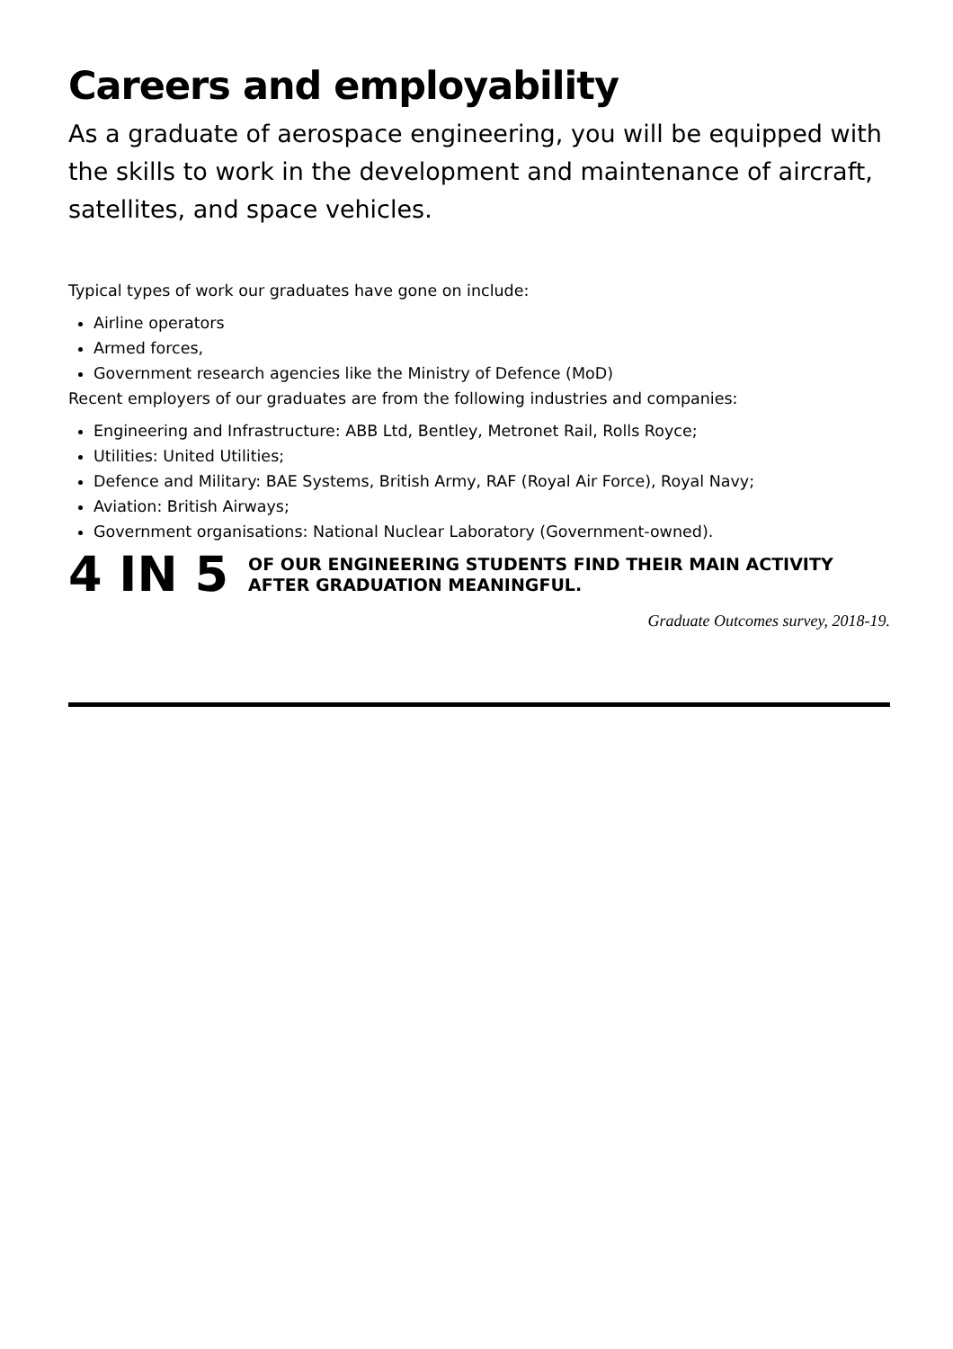Careers and employability
As a graduate of aerospace engineering, you will be equipped with the skills to work in the development and maintenance of aircraft, satellites, and space vehicles.
Typical types of work our graduates have gone on include:
Airline operators
Armed forces,
Government research agencies like the Ministry of Defence (MoD)
Recent employers of our graduates are from the following industries and companies:
Engineering and Infrastructure: ABB Ltd, Bentley, Metronet Rail, Rolls Royce;
Utilities: United Utilities;
Defence and Military: BAE Systems, British Army, RAF (Royal Air Force), Royal Navy;
Aviation: British Airways;
Government organisations: National Nuclear Laboratory (Government-owned).
4 IN 5
OF OUR ENGINEERING STUDENTS FIND THEIR MAIN ACTIVITY AFTER GRADUATION MEANINGFUL.
Graduate Outcomes survey, 2018-19.